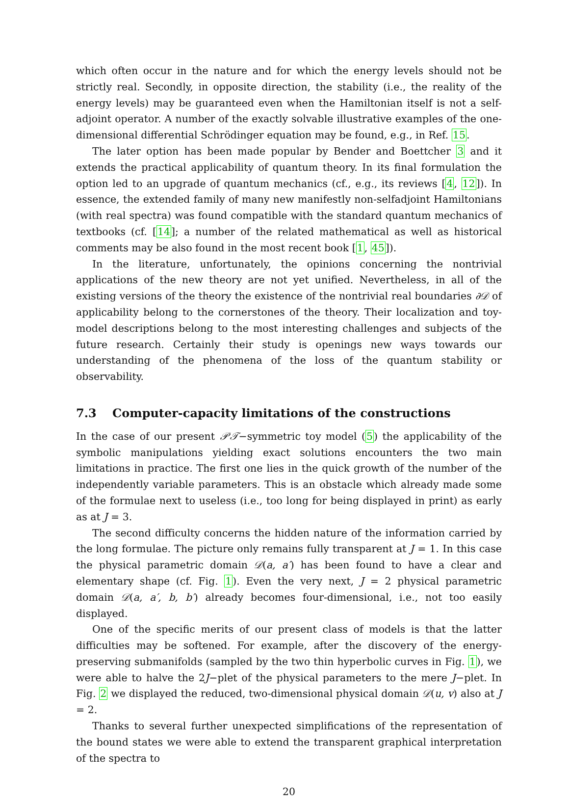which often occur in the nature and for which the energy levels should not be strictly real. Secondly, in opposite direction, the stability (i.e., the reality of the energy levels) may be guaranteed even when the Hamiltonian itself is not a self-adjoint operator. A number of the exactly solvable illustrative examples of the one-dimensional differential Schrödinger equation may be found, e.g., in Ref. 15.
The later option has been made popular by Bender and Boettcher 3 and it extends the practical applicability of quantum theory. In its final formulation the option led to an upgrade of quantum mechanics (cf., e.g., its reviews [4, 12]). In essence, the extended family of many new manifestly non-selfadjoint Hamiltonians (with real spectra) was found compatible with the standard quantum mechanics of textbooks (cf. [14]; a number of the related mathematical as well as historical comments may be also found in the most recent book [1, 45]).
In the literature, unfortunately, the opinions concerning the nontrivial applications of the new theory are not yet unified. Nevertheless, in all of the existing versions of the theory the existence of the nontrivial real boundaries ∂𝒟 of applicability belong to the cornerstones of the theory. Their localization and toy- model descriptions belong to the most interesting challenges and subjects of the future research. Certainly their study is openings new ways towards our understanding of the phenomena of the loss of the quantum stability or observability.
7.3 Computer-capacity limitations of the constructions
In the case of our present 𝒫𝒯−symmetric toy model (5) the applicability of the symbolic manipulations yielding exact solutions encounters the two main limitations in practice. The first one lies in the quick growth of the number of the independently variable parameters. This is an obstacle which already made some of the formulae next to useless (i.e., too long for being displayed in print) as early as at J = 3.
The second difficulty concerns the hidden nature of the information carried by the long formulae. The picture only remains fully transparent at J = 1. In this case the physical parametric domain 𝒟(a, a′) has been found to have a clear and elementary shape (cf. Fig. 1). Even the very next, J = 2 physical parametric domain 𝒟(a, a′, b, b′) already becomes four-dimensional, i.e., not too easily displayed.
One of the specific merits of our present class of models is that the latter difficulties may be softened. For example, after the discovery of the energy-preserving submanifolds (sampled by the two thin hyperbolic curves in Fig. 1), we were able to halve the 2J−plet of the physical parameters to the mere J−plet. In Fig. 2 we displayed the reduced, two-dimensional physical domain 𝒟(u, v) also at J = 2.
Thanks to several further unexpected simplifications of the representation of the bound states we were able to extend the transparent graphical interpretation of the spectra to
20